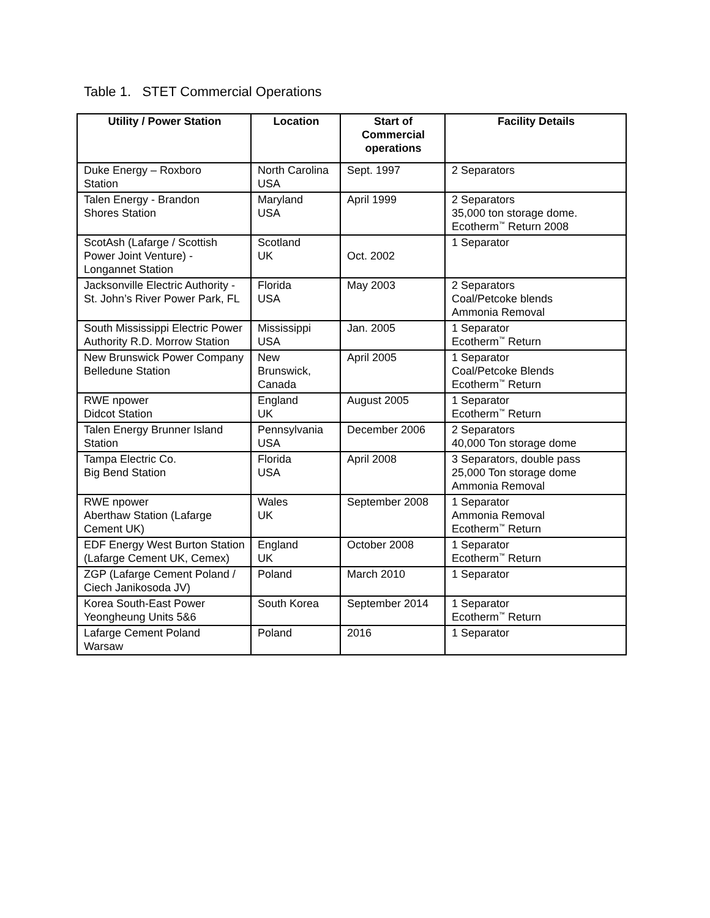Table 1. STET Commercial Operations
| Utility / Power Station | Location | Start of Commercial operations | Facility Details |
| --- | --- | --- | --- |
| Duke Energy – Roxboro Station | North Carolina USA | Sept. 1997 | 2 Separators |
| Talen Energy - Brandon Shores Station | Maryland USA | April 1999 | 2 Separators 35,000 ton storage dome. Ecotherm<sup>™</sup> Return 2008 |
| ScotAsh (Lafarge / Scottish Power Joint Venture) - Longannet Station | Scotland UK | Oct. 2002 | 1 Separator |
| Jacksonville Electric Authority - St. John’s River Power Park, FL | Florida USA | May 2003 | 2 Separators Coal/Petcoke blends Ammonia Removal |
| South Mississippi Electric Power Authority R.D. Morrow Station | Mississippi USA | Jan. 2005 | 1 Separator Ecotherm<sup>™</sup> Return |
| New Brunswick Power Company Belledune Station | New Brunswick, Canada | April 2005 | 1 Separator Coal/Petcoke Blends Ecotherm<sup>™</sup> Return |
| RWE npower Didcot Station | England UK | August 2005 | 1 Separator Ecotherm<sup>™</sup> Return |
| Talen Energy Brunner Island Station | Pennsylvania USA | December 2006 | 2 Separators 40,000 Ton storage dome |
| Tampa Electric Co. Big Bend Station | Florida USA | April 2008 | 3 Separators, double pass 25,000 Ton storage dome Ammonia Removal |
| RWE npower Aberthaw Station (Lafarge Cement UK) | Wales UK | September 2008 | 1 Separator Ammonia Removal Ecotherm<sup>™</sup> Return |
| EDF Energy West Burton Station (Lafarge Cement UK, Cemex) | England UK | October 2008 | 1 Separator Ecotherm<sup>™</sup> Return |
| ZGP (Lafarge Cement Poland / Ciech Janikosoda JV) | Poland | March 2010 | 1 Separator |
| Korea South-East Power Yeongheung Units 5&6 | South Korea | September 2014 | 1 Separator Ecotherm<sup>™</sup> Return |
| Lafarge Cement Poland Warsaw | Poland | 2016 | 1 Separator |